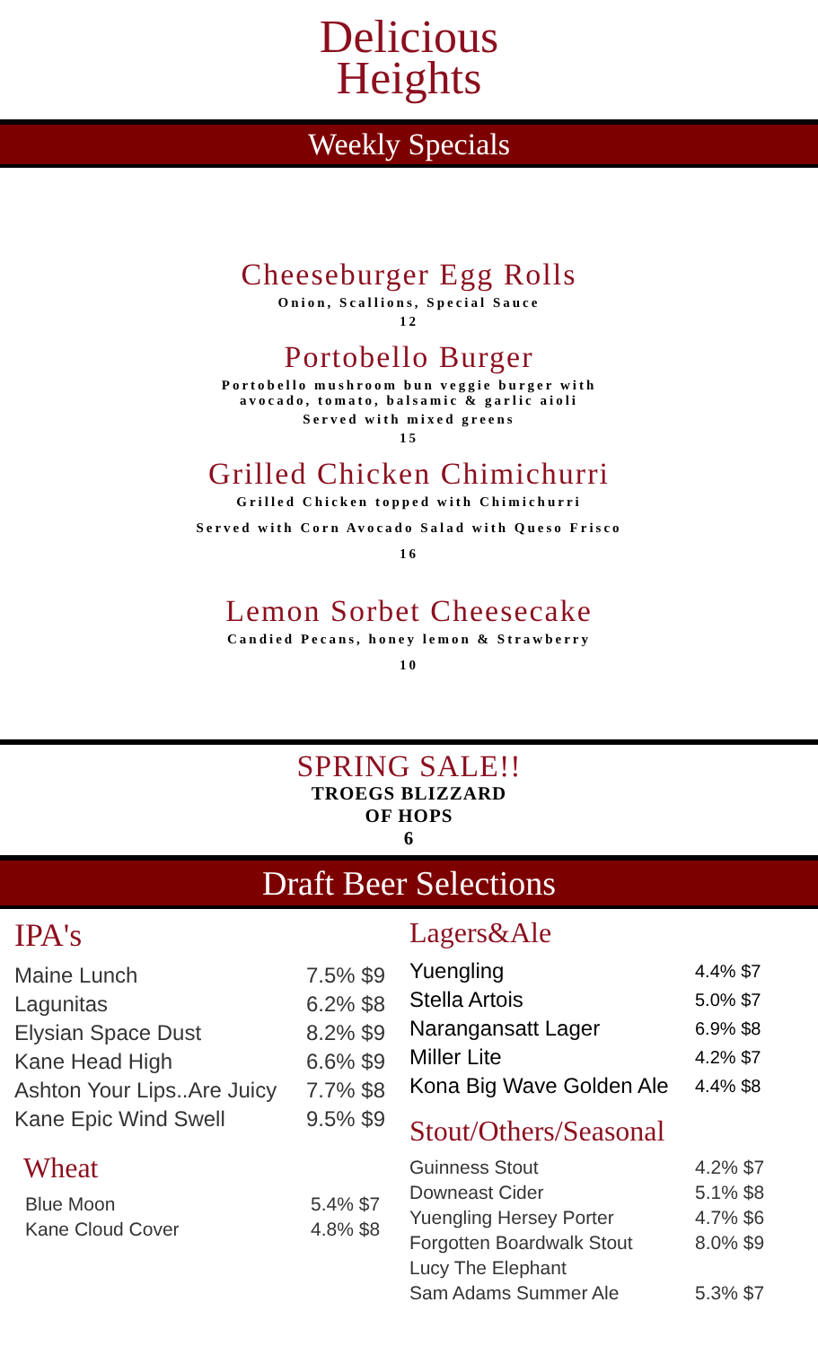Delicious
Heights
Weekly Specials
Cheeseburger Egg Rolls
Onion, Scallions, Special Sauce
12
Portobello Burger
Portobello mushroom bun veggie burger with
avocado, tomato, balsamic & garlic aioli
Served with mixed greens
15
Grilled Chicken Chimichurri
Grilled Chicken topped with Chimichurri
Served with Corn Avocado Salad with Queso Frisco
16
Lemon Sorbet Cheesecake
Candied Pecans, honey lemon & Strawberry
10
SPRING SALE!!
TROEGS BLIZZARD
OF HOPS
6
Draft Beer Selections
IPA's
| Maine Lunch | 7.5% $9 |
| Lagunitas | 6.2% $8 |
| Elysian Space Dust | 8.2% $9 |
| Kane Head High | 6.6% $9 |
| Ashton Your Lips..Are Juicy | 7.7% $8 |
| Kane Epic Wind Swell | 9.5% $9 |
Wheat
| Blue Moon | 5.4% $7 |
| Kane Cloud Cover | 4.8% $8 |
Lagers&Ale
| Yuengling | 4.4% $7 |
| Stella Artois | 5.0% $7 |
| Narangansatt Lager | 6.9% $8 |
| Miller Lite | 4.2% $7 |
| Kona Big Wave Golden Ale | 4.4% $8 |
Stout/Others/Seasonal
| Guinness Stout | 4.2% $7 |
| Downeast Cider | 5.1% $8 |
| Yuengling Hersey Porter | 4.7% $6 |
| Forgotten Boardwalk Stout | 8.0% $9 |
| Lucy The Elephant | |
| Sam Adams Summer Ale | 5.3% $7 |